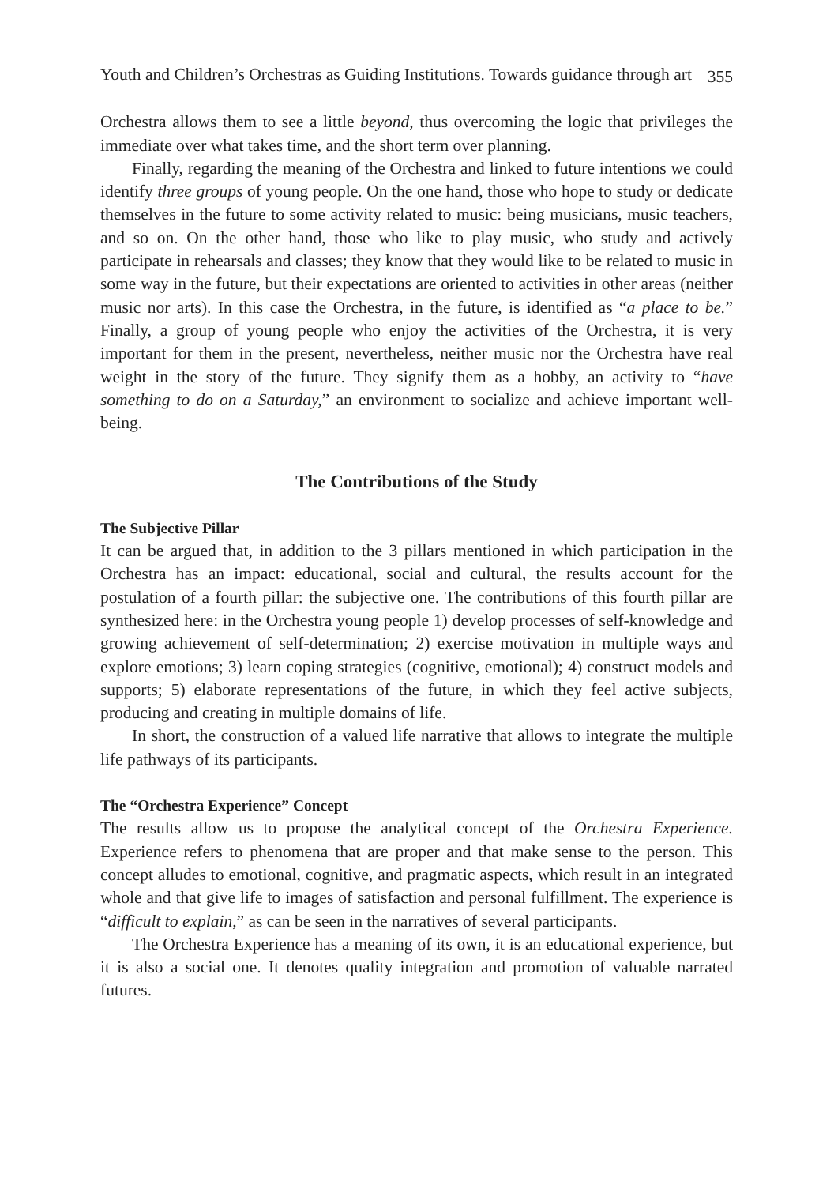Youth and Children’s Orchestras as Guiding Institutions. Towards guidance through art 355
Orchestra allows them to see a little beyond, thus overcoming the logic that privileges the immediate over what takes time, and the short term over planning.
Finally, regarding the meaning of the Orchestra and linked to future intentions we could identify three groups of young people. On the one hand, those who hope to study or dedicate themselves in the future to some activity related to music: being musicians, music teachers, and so on. On the other hand, those who like to play music, who study and actively participate in rehearsals and classes; they know that they would like to be related to music in some way in the future, but their expectations are oriented to activities in other areas (neither music nor arts). In this case the Orchestra, in the future, is identified as “a place to be.” Finally, a group of young people who enjoy the activities of the Orchestra, it is very important for them in the present, nevertheless, neither music nor the Orchestra have real weight in the story of the future. They signify them as a hobby, an activity to “have something to do on a Saturday,” an environment to socialize and achieve important well-being.
The Contributions of the Study
The Subjective Pillar
It can be argued that, in addition to the 3 pillars mentioned in which participation in the Orchestra has an impact: educational, social and cultural, the results account for the postulation of a fourth pillar: the subjective one. The contributions of this fourth pillar are synthesized here: in the Orchestra young people 1) develop processes of self-knowledge and growing achievement of self-determination; 2) exercise motivation in multiple ways and explore emotions; 3) learn coping strategies (cognitive, emotional); 4) construct models and supports; 5) elaborate representations of the future, in which they feel active subjects, producing and creating in multiple domains of life.
In short, the construction of a valued life narrative that allows to integrate the multiple life pathways of its participants.
The “Orchestra Experience” Concept
The results allow us to propose the analytical concept of the Orchestra Experience. Experience refers to phenomena that are proper and that make sense to the person. This concept alludes to emotional, cognitive, and pragmatic aspects, which result in an integrated whole and that give life to images of satisfaction and personal fulfillment. The experience is “difficult to explain,” as can be seen in the narratives of several participants.
The Orchestra Experience has a meaning of its own, it is an educational experience, but it is also a social one. It denotes quality integration and promotion of valuable narrated futures.